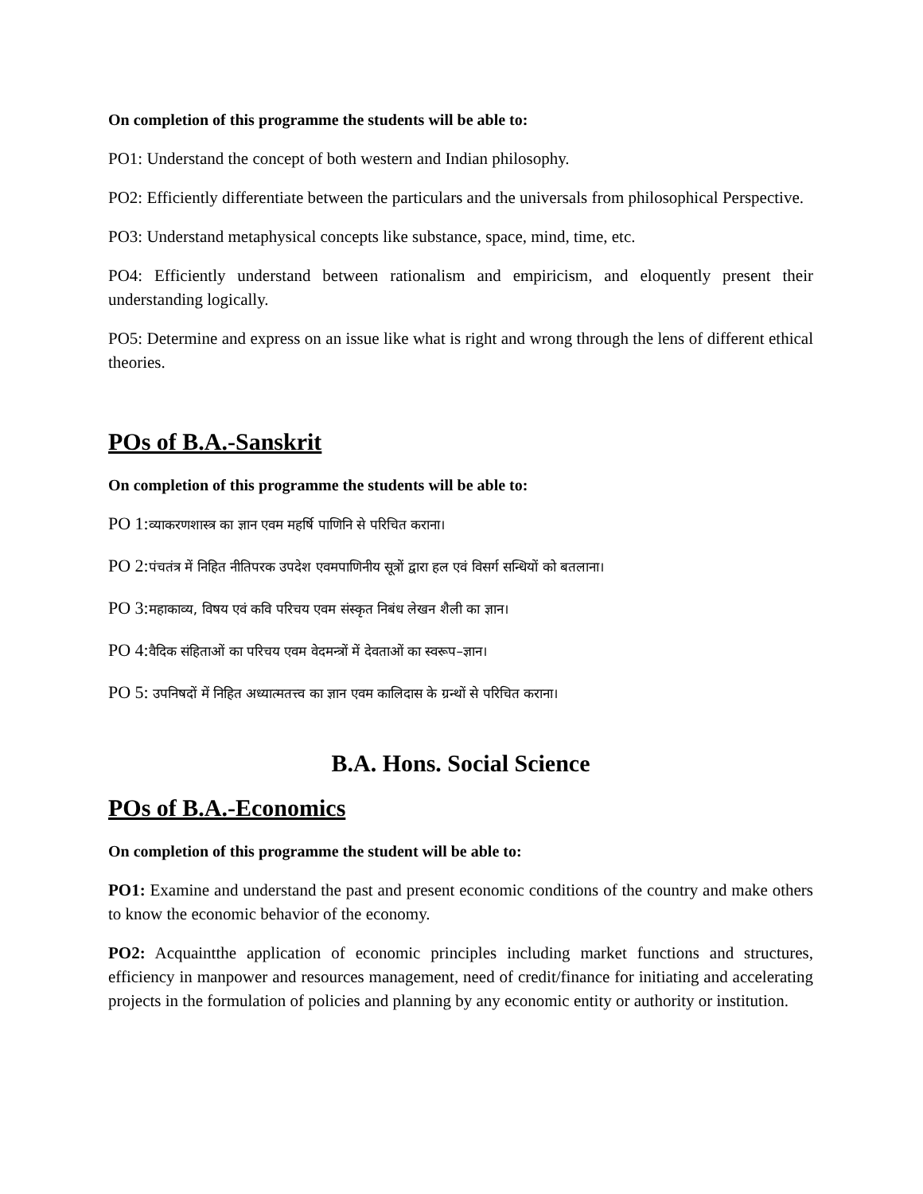On completion of this programme the students will be able to:
PO1: Understand the concept of both western and Indian philosophy.
PO2: Efficiently differentiate between the particulars and the universals from philosophical Perspective.
PO3: Understand metaphysical concepts like substance, space, mind, time, etc.
PO4: Efficiently understand between rationalism and empiricism, and eloquently present their understanding logically.
PO5: Determine and express on an issue like what is right and wrong through the lens of different ethical theories.
POs of B.A.-Sanskrit
On completion of this programme the students will be able to:
PO 1:व्याकरणशास्त्र का ज्ञान एवम महर्षि पाणिनि से परिचित कराना।
PO 2:पंचतंत्र में निहित नीतिपरक उपदेश एवमपाणिनीय सूत्रों द्वारा हल एवं विसर्ग सन्धियों को बतलाना।
PO 3:महाकाव्य, विषय एवं कवि परिचय एवम संस्कृत निबंध लेखन शैली का ज्ञान।
PO 4:वैदिक संहिताओं का परिचय एवम वेदमन्त्रों में देवताओं का स्वरूप–ज्ञान।
PO 5: उपनिषदों में निहित अध्यात्मतत्त्व का ज्ञान एवम कालिदास के ग्रन्थों से परिचित कराना।
B.A. Hons. Social Science
POs of B.A.-Economics
On completion of this programme the student will be able to:
PO1: Examine and understand the past and present economic conditions of the country and make others to know the economic behavior of the economy.
PO2: Acquaintthe application of economic principles including market functions and structures, efficiency in manpower and resources management, need of credit/finance for initiating and accelerating projects in the formulation of policies and planning by any economic entity or authority or institution.